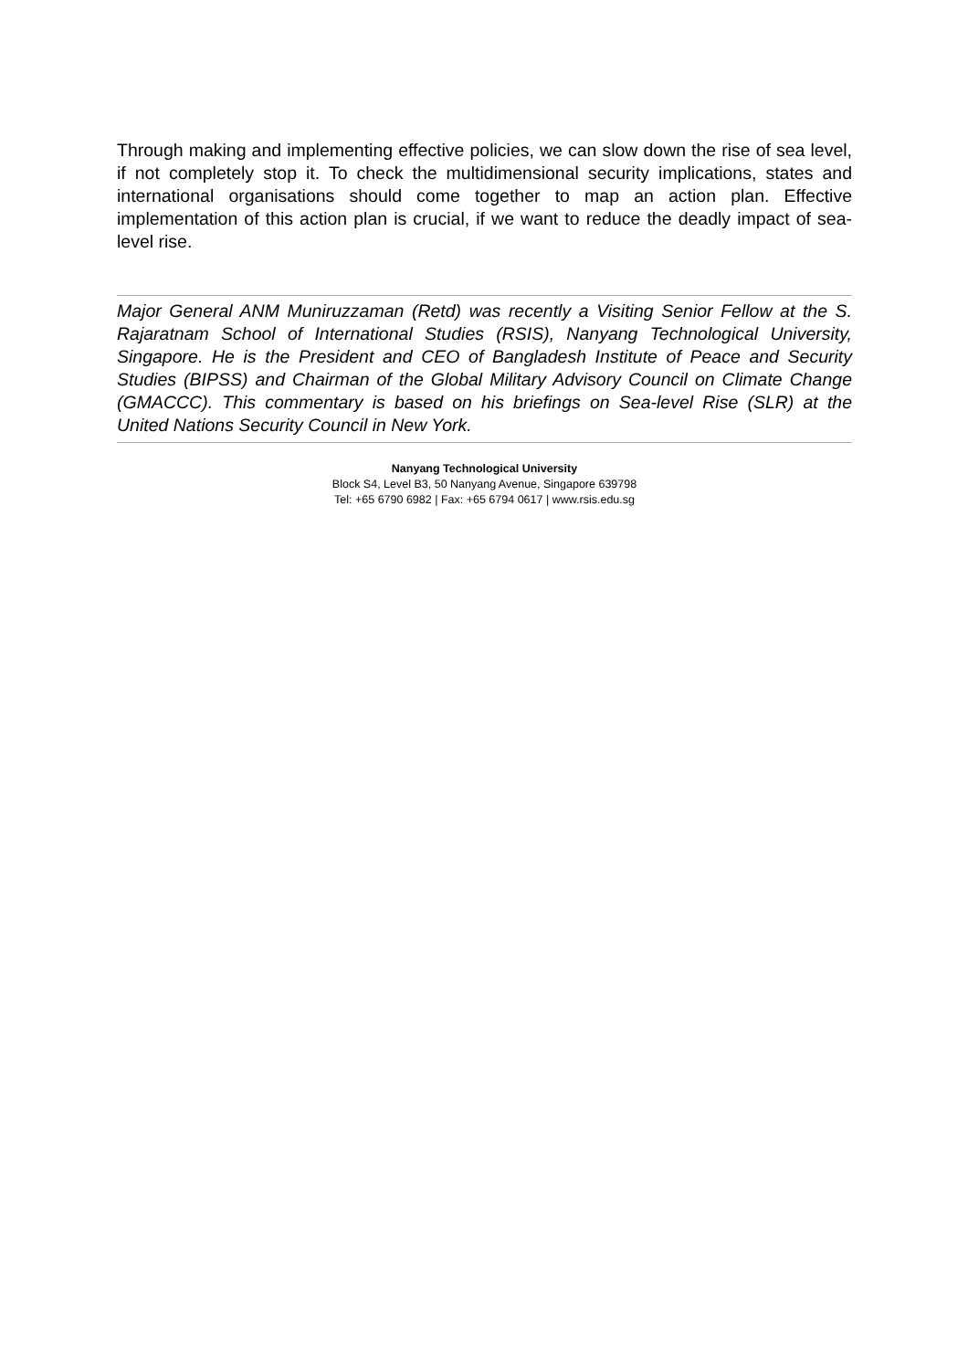Through making and implementing effective policies, we can slow down the rise of sea level, if not completely stop it. To check the multidimensional security implications, states and international organisations should come together to map an action plan. Effective implementation of this action plan is crucial, if we want to reduce the deadly impact of sea-level rise.
Major General ANM Muniruzzaman (Retd) was recently a Visiting Senior Fellow at the S. Rajaratnam School of International Studies (RSIS), Nanyang Technological University, Singapore. He is the President and CEO of Bangladesh Institute of Peace and Security Studies (BIPSS) and Chairman of the Global Military Advisory Council on Climate Change (GMACCC). This commentary is based on his briefings on Sea-level Rise (SLR) at the United Nations Security Council in New York.
Nanyang Technological University
Block S4, Level B3, 50 Nanyang Avenue, Singapore 639798
Tel: +65 6790 6982 | Fax: +65 6794 0617 | www.rsis.edu.sg